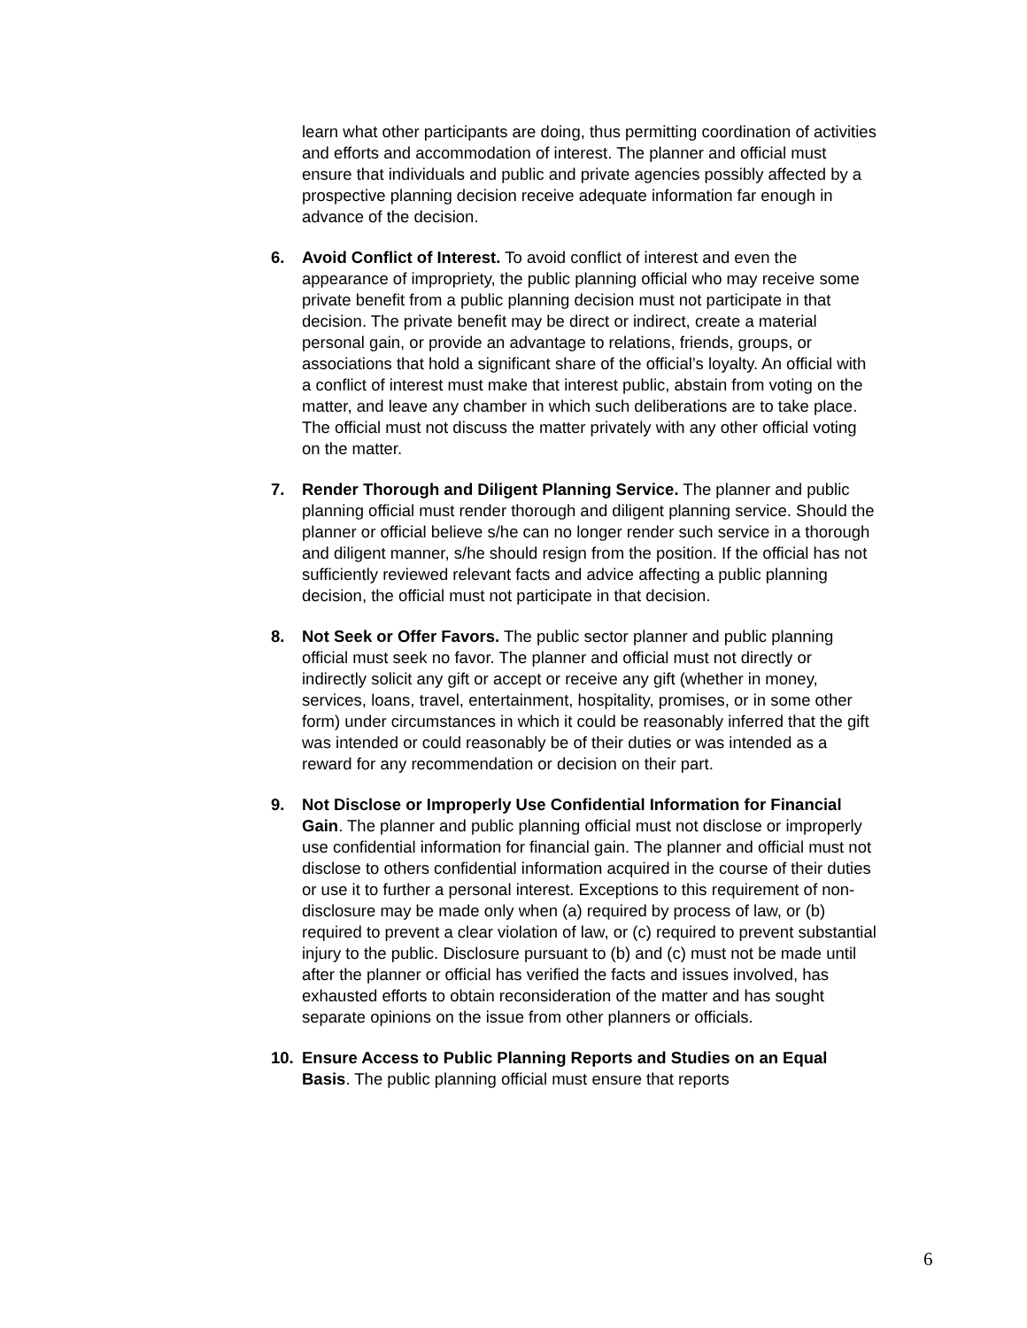learn what other participants are doing, thus permitting coordination of activities and efforts and accommodation of interest. The planner and official must ensure that individuals and public and private agencies possibly affected by a prospective planning decision receive adequate information far enough in advance of the decision.
6. Avoid Conflict of Interest. To avoid conflict of interest and even the appearance of impropriety, the public planning official who may receive some private benefit from a public planning decision must not participate in that decision. The private benefit may be direct or indirect, create a material personal gain, or provide an advantage to relations, friends, groups, or associations that hold a significant share of the official’s loyalty. An official with a conflict of interest must make that interest public, abstain from voting on the matter, and leave any chamber in which such deliberations are to take place. The official must not discuss the matter privately with any other official voting on the matter.
7. Render Thorough and Diligent Planning Service. The planner and public planning official must render thorough and diligent planning service. Should the planner or official believe s/he can no longer render such service in a thorough and diligent manner, s/he should resign from the position. If the official has not sufficiently reviewed relevant facts and advice affecting a public planning decision, the official must not participate in that decision.
8. Not Seek or Offer Favors. The public sector planner and public planning official must seek no favor. The planner and official must not directly or indirectly solicit any gift or accept or receive any gift (whether in money, services, loans, travel, entertainment, hospitality, promises, or in some other form) under circumstances in which it could be reasonably inferred that the gift was intended or could reasonably be of their duties or was intended as a reward for any recommendation or decision on their part.
9. Not Disclose or Improperly Use Confidential Information for Financial Gain. The planner and public planning official must not disclose or improperly use confidential information for financial gain. The planner and official must not disclose to others confidential information acquired in the course of their duties or use it to further a personal interest. Exceptions to this requirement of non-disclosure may be made only when (a) required by process of law, or (b) required to prevent a clear violation of law, or (c) required to prevent substantial injury to the public. Disclosure pursuant to (b) and (c) must not be made until after the planner or official has verified the facts and issues involved, has exhausted efforts to obtain reconsideration of the matter and has sought separate opinions on the issue from other planners or officials.
10. Ensure Access to Public Planning Reports and Studies on an Equal Basis. The public planning official must ensure that reports
6